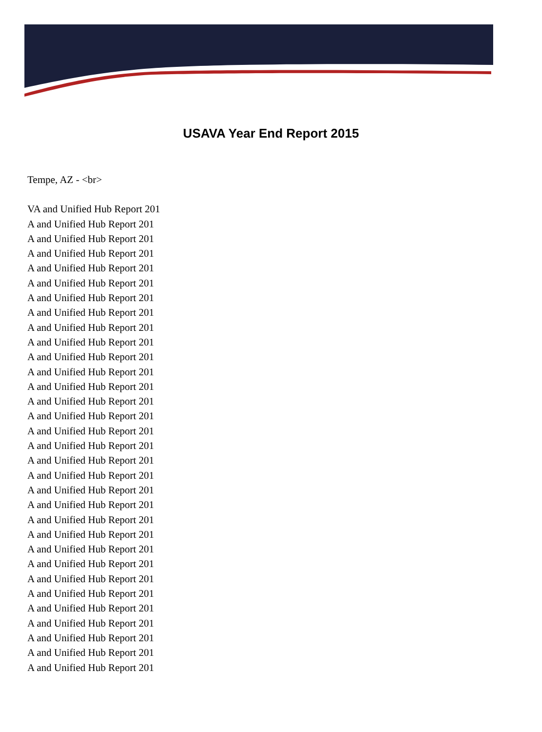USAVA Year End Report 2015
Tempe, AZ - <br>
VA and Unified Hub Report 201
A and Unified Hub Report 201
A and Unified Hub Report 201
A and Unified Hub Report 201
A and Unified Hub Report 201
A and Unified Hub Report 201
A and Unified Hub Report 201
A and Unified Hub Report 201
A and Unified Hub Report 201
A and Unified Hub Report 201
A and Unified Hub Report 201
A and Unified Hub Report 201
A and Unified Hub Report 201
A and Unified Hub Report 201
A and Unified Hub Report 201
A and Unified Hub Report 201
A and Unified Hub Report 201
A and Unified Hub Report 201
A and Unified Hub Report 201
A and Unified Hub Report 201
A and Unified Hub Report 201
A and Unified Hub Report 201
A and Unified Hub Report 201
A and Unified Hub Report 201
A and Unified Hub Report 201
A and Unified Hub Report 201
A and Unified Hub Report 201
A and Unified Hub Report 201
A and Unified Hub Report 201
A and Unified Hub Report 201
A and Unified Hub Report 201
A and Unified Hub Report 201